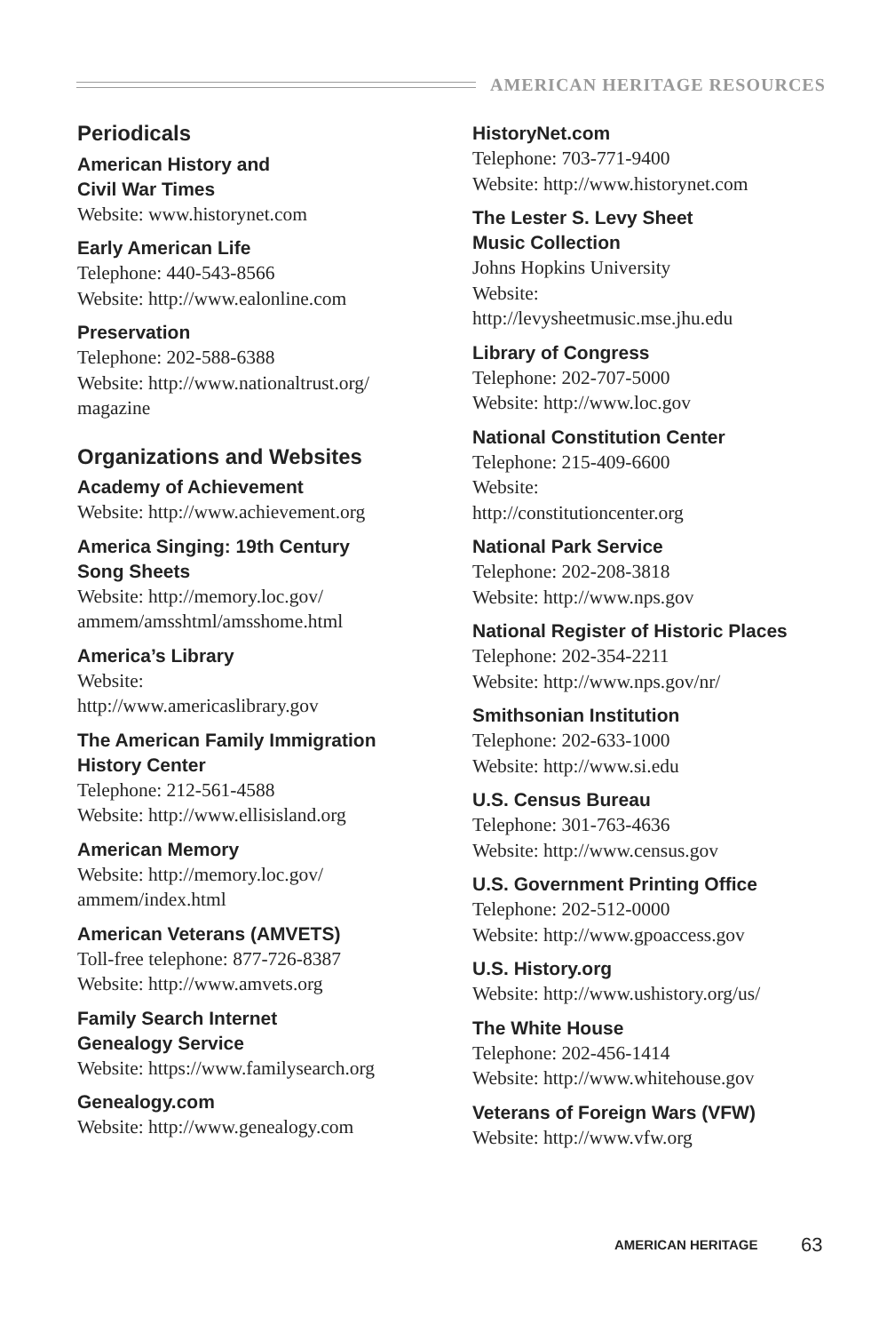AMERICAN HERITAGE RESOURCES
Periodicals
American History and
Civil War Times
Website: www.historynet.com
Early American Life
Telephone: 440-543-8566
Website: http://www.ealonline.com
Preservation
Telephone: 202-588-6388
Website: http://www.nationaltrust.org/
magazine
Organizations and Websites
Academy of Achievement
Website: http://www.achievement.org
America Singing: 19th Century
Song Sheets
Website: http://memory.loc.gov/
ammem/amsshtml/amsshome.html
America’s Library
Website:
http://www.americaslibrary.gov
The American Family Immigration
History Center
Telephone: 212-561-4588
Website: http://www.ellisisland.org
American Memory
Website: http://memory.loc.gov/
ammem/index.html
American Veterans (AMVETS)
Toll-free telephone: 877-726-8387
Website: http://www.amvets.org
Family Search Internet
Genealogy Service
Website: https://www.familysearch.org
Genealogy.com
Website: http://www.genealogy.com
HistoryNet.com
Telephone: 703-771-9400
Website: http://www.historynet.com
The Lester S. Levy Sheet
Music Collection
Johns Hopkins University
Website:
http://levysheetmusic.mse.jhu.edu
Library of Congress
Telephone: 202-707-5000
Website: http://www.loc.gov
National Constitution Center
Telephone: 215-409-6600
Website:
http://constitutioncenter.org
National Park Service
Telephone: 202-208-3818
Website: http://www.nps.gov
National Register of Historic Places
Telephone: 202-354-2211
Website: http://www.nps.gov/nr/
Smithsonian Institution
Telephone: 202-633-1000
Website: http://www.si.edu
U.S. Census Bureau
Telephone: 301-763-4636
Website: http://www.census.gov
U.S. Government Printing Office
Telephone: 202-512-0000
Website: http://www.gpoaccess.gov
U.S. History.org
Website: http://www.ushistory.org/us/
The White House
Telephone: 202-456-1414
Website: http://www.whitehouse.gov
Veterans of Foreign Wars (VFW)
Website: http://www.vfw.org
AMERICAN HERITAGE 63